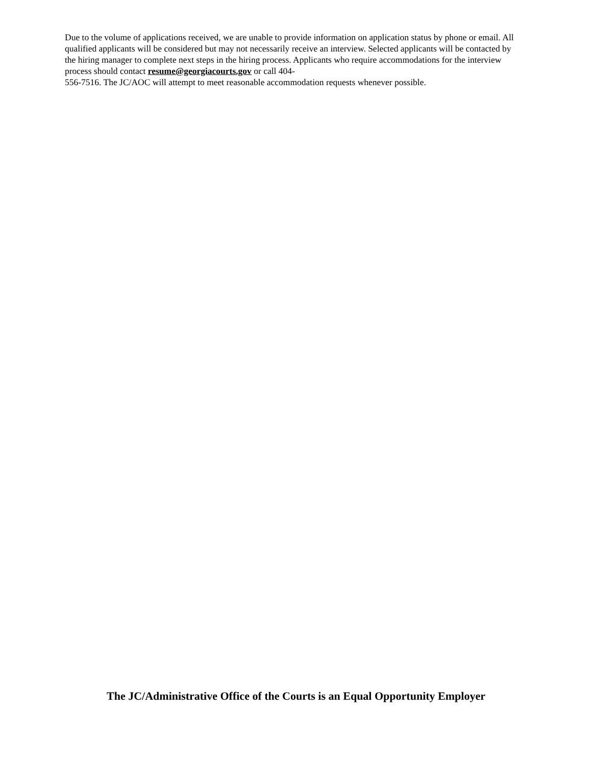Due to the volume of applications received, we are unable to provide information on application status by phone or email. All qualified applicants will be considered but may not necessarily receive an interview. Selected applicants will be contacted by the hiring manager to complete next steps in the hiring process. Applicants who require accommodations for the interview process should contact resume@georgiacourts.gov or call 404-
556-7516. The JC/AOC will attempt to meet reasonable accommodation requests whenever possible.
The JC/Administrative Office of the Courts is an Equal Opportunity Employer